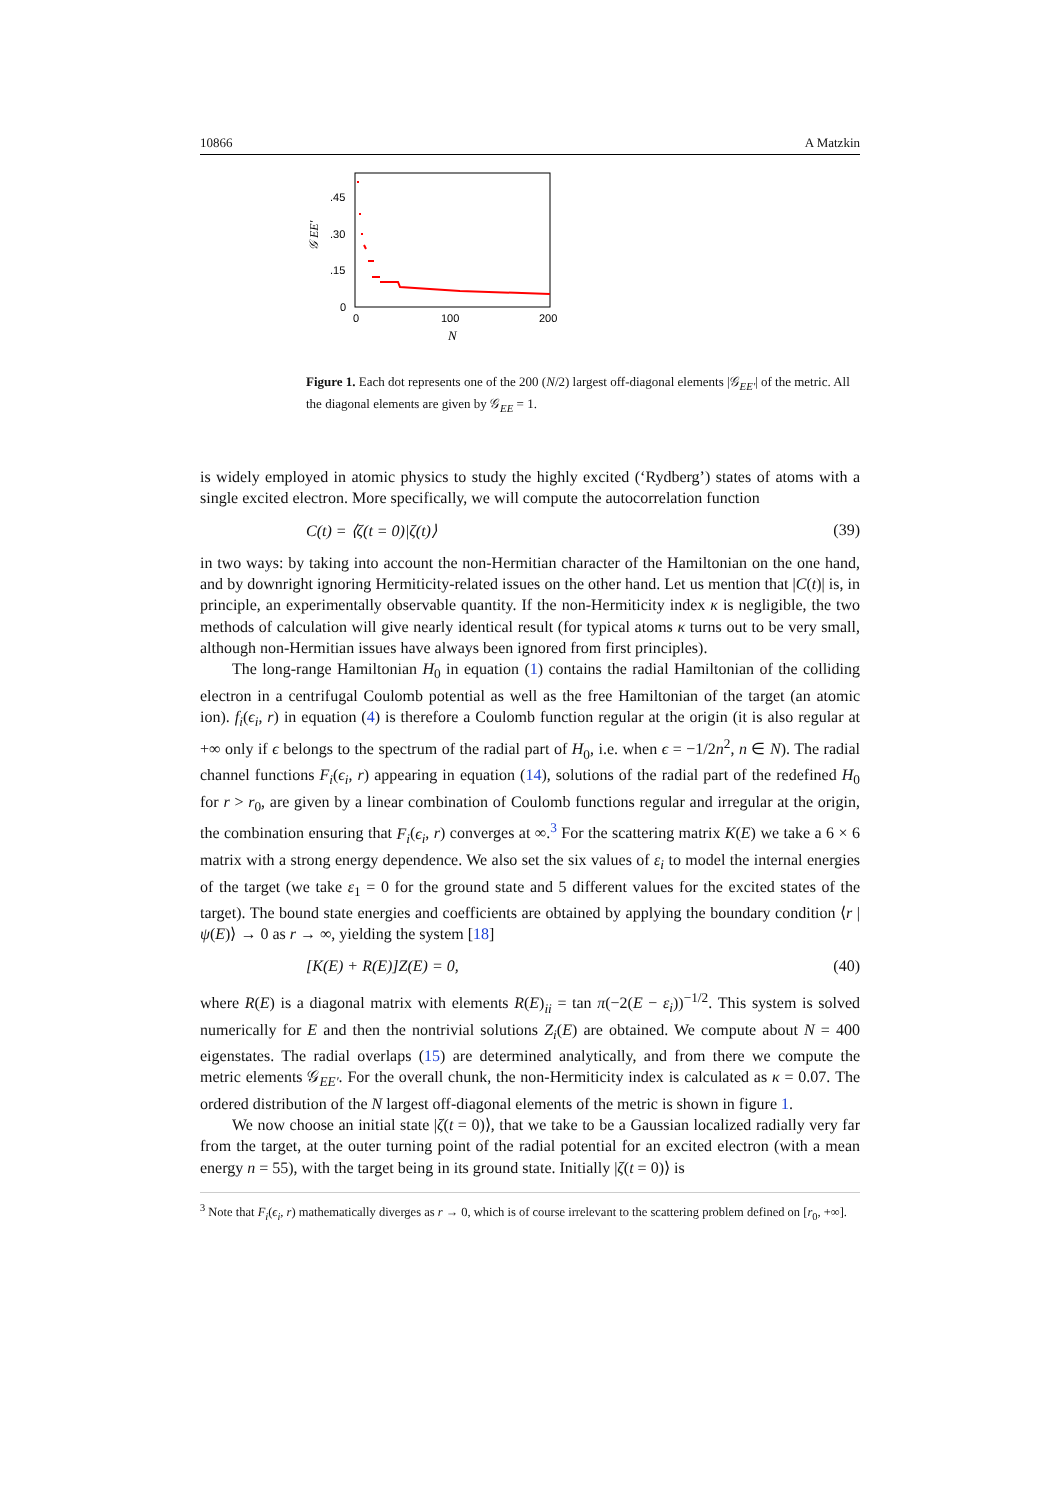10866 A Matzkin
.45
.30
.15
0
0
100
200
N
𝒢 EE′
Figure 1. Each dot represents one of the 200 (N/2) largest off-diagonal elements |𝒢<sub>EE′</sub>| of the metric. All the diagonal elements are given by 𝒢<sub>EE</sub> = 1.
is widely employed in atomic physics to study the highly excited (‘Rydberg’) states of atoms with a single excited electron. More specifically, we will compute the autocorrelation function
C(t) = ⟨ζ(t = 0)|ζ(t)⟩ (39)
in two ways: by taking into account the non-Hermitian character of the Hamiltonian on the one hand, and by downright ignoring Hermiticity-related issues on the other hand. Let us mention that |C(t)| is, in principle, an experimentally observable quantity. If the non-Hermiticity index κ is negligible, the two methods of calculation will give nearly identical result (for typical atoms κ turns out to be very small, although non-Hermitian issues have always been ignored from first principles).
The long-range Hamiltonian H<sub>0</sub> in equation (1) contains the radial Hamiltonian of the colliding electron in a centrifugal Coulomb potential as well as the free Hamiltonian of the target (an atomic ion). f<sub>i</sub>(ϵ<sub>i</sub>, r) in equation (4) is therefore a Coulomb function regular at the origin (it is also regular at +∞ only if ϵ belongs to the spectrum of the radial part of H<sub>0</sub>, i.e. when ϵ = −1/2n<sup>2</sup>, n ∈ N). The radial channel functions F<sub>i</sub>(ϵ<sub>i</sub>, r) appearing in equation (14), solutions of the radial part of the redefined H<sub>0</sub> for r > r<sub>0</sub>, are given by a linear combination of Coulomb functions regular and irregular at the origin, the combination ensuring that F<sub>i</sub>(ϵ<sub>i</sub>, r) converges at ∞.<sup>3</sup> For the scattering matrix K(E) we take a 6 × 6 matrix with a strong energy dependence. We also set the six values of ε<sub>i</sub> to model the internal energies of the target (we take ε<sub>1</sub> = 0 for the ground state and 5 different values for the excited states of the target). The bound state energies and coefficients are obtained by applying the boundary condition ⟨r |ψ(E)⟩ → 0 as r → ∞, yielding the system [18]
[K(E) + R(E)]Z(E) = 0, (40)
where R(E) is a diagonal matrix with elements R(E)<sub>ii</sub> = tan π(−2(E − ε<sub>i</sub>))<sup>−1/2</sup>. This system is solved numerically for E and then the nontrivial solutions Z<sub>i</sub>(E) are obtained. We compute about N = 400 eigenstates. The radial overlaps (15) are determined analytically, and from there we compute the metric elements 𝒢<sub>EE′</sub>. For the overall chunk, the non-Hermiticity index is calculated as κ = 0.07. The ordered distribution of the N largest off-diagonal elements of the metric is shown in figure 1.
We now choose an initial state |ζ(t = 0)⟩, that we take to be a Gaussian localized radially very far from the target, at the outer turning point of the radial potential for an excited electron (with a mean energy n = 55), with the target being in its ground state. Initially |ζ(t = 0)⟩ is
<sup>3</sup> Note that F<sub>i</sub>(ϵ<sub>i</sub>, r) mathematically diverges as r → 0, which is of course irrelevant to the scattering problem defined on [r<sub>0</sub>, +∞].